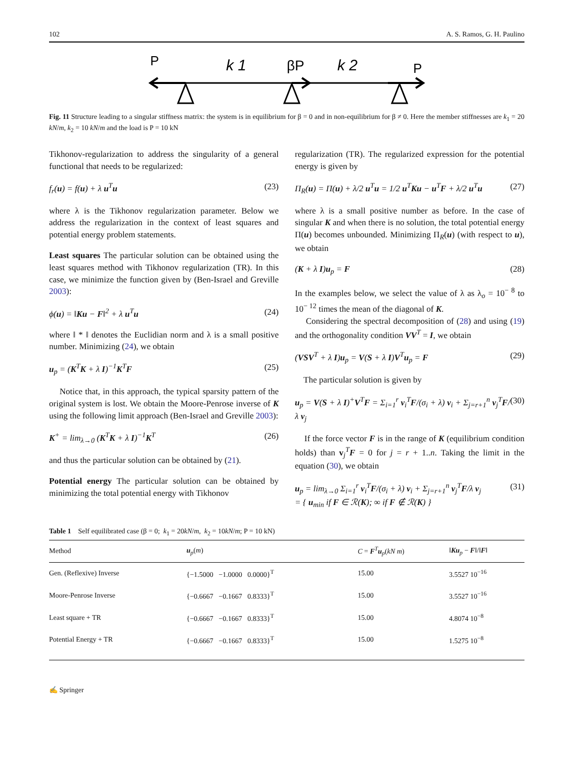102 A. S. Ramos, G. H. Paulino
P
k 1
βP
k 2
P
Fig. 11 Structure leading to a singular stiffness matrix: the system is in equilibrium for β = 0 and in non-equilibrium for β ≠ 0. Here the member stiffnesses are k<sub>1</sub> = 20 kN/m, k<sub>2</sub> = 10 kN/m and the load is P = 10 kN
Tikhonov-regularization to address the singularity of a general functional that needs to be regularized:
f<sub>r</sub>(u) = f(u) + λ u<sup>T</sup>u (23)
where λ is the Tikhonov regularization parameter. Below we address the regularization in the context of least squares and potential energy problem statements.
Least squares The particular solution can be obtained using the least squares method with Tikhonov regularization (TR). In this case, we minimize the function given by (Ben-Israel and Greville 2003):
ϕ(u) = ‖Ku − F‖<sup>2</sup> + λ u<sup>T</sup>u (24)
where ‖ * ‖ denotes the Euclidian norm and λ is a small positive number. Minimizing (24), we obtain
u<sub>p</sub> = (K<sup>T</sup>K + λ I)<sup>−1</sup>K<sup>T</sup>F (25)
Notice that, in this approach, the typical sparsity pattern of the original system is lost. We obtain the Moore-Penrose inverse of K using the following limit approach (Ben-Israel and Greville 2003):
K<sup>+</sup> = lim<sub>λ→0</sub> (K<sup>T</sup>K + λ I)<sup>−1</sup>K<sup>T</sup> (26)
and thus the particular solution can be obtained by (21).
Potential energy The particular solution can be obtained by minimizing the total potential energy with Tikhonov
regularization (TR). The regularized expression for the potential energy is given by
Π<sub>R</sub>(u) = Π(u) + λ/2 u<sup>T</sup>u = 1/2 u<sup>T</sup>Ku − u<sup>T</sup>F + λ/2 u<sup>T</sup>u (27)
where λ is a small positive number as before. In the case of singular K and when there is no solution, the total potential energy Π(u) becomes unbounded. Minimizing Π<sub>R</sub>(u) (with respect to u), we obtain
(K + λ I)u<sub>p</sub> = F (28)
In the examples below, we select the value of λ as λ<sub>o</sub> = 10<sup>− 8</sup> to 10<sup>− 12</sup> times the mean of the diagonal of K.
Considering the spectral decomposition of (28) and using (19) and the orthogonality condition VV<sup>T</sup> = I, we obtain
(VSV<sup>T</sup> + λ I)u<sub>p</sub> = V(S + λ I)V<sup>T</sup>u<sub>p</sub> = F (29)
The particular solution is given by
u<sub>p</sub> = V(S + λ I)<sup>+</sup>V<sup>T</sup>F = Σ<sub>i=1</sub><sup>r</sup> v<sub>i</sub><sup>T</sup>F/(σ<sub>i</sub> + λ) v<sub>i</sub> + Σ<sub>j=r+1</sub><sup>n</sup> v<sub>j</sub><sup>T</sup>F/λ v<sub>j</sub> (30)
If the force vector F is in the range of K (equilibrium condition holds) than v<sub>j</sub><sup>T</sup>F = 0 for j = r + 1..n. Taking the limit in the equation (30), we obtain
u<sub>p</sub> = lim<sub>λ→0</sub> Σ<sub>i=1</sub><sup>r</sup> v<sub>i</sub><sup>T</sup>F/(σ<sub>i</sub> + λ) v<sub>i</sub> + Σ<sub>j=r+1</sub><sup>n</sup> v<sub>j</sub><sup>T</sup>F/λ v<sub>j</sub>
= { u<sub>min</sub> if F ∈ ℛ(K); ∞ if F ∉ ℛ(K) } (31)
Table 1 Self equilibrated case (β = 0; k<sub>1</sub> = 20kN/m, k<sub>2</sub> = 10kN/m; P = 10 kN)
| Method | u<sub>p</sub>( m ) | C = F<sup>T</sup> u<sub>p</sub>( kN m ) | ‖ Ku<sub>p</sub> − F ‖/‖ F ‖ |
| --- | --- | --- | --- |
| Gen. (Reflexive) Inverse | {−1.5000 −1.0000 0.0000}<sup>T</sup> | 15.00 | 3.5527 10<sup>−16</sup> |
| Moore-Penrose Inverse | {−0.6667 −0.1667 0.8333}<sup>T</sup> | 15.00 | 3.5527 10<sup>−16</sup> |
| Least square + TR | {−0.6667 −0.1667 0.8333}<sup>T</sup> | 15.00 | 4.8074 10<sup>−8</sup> |
| Potential Energy + TR | {−0.6667 −0.1667 0.8333}<sup>T</sup> | 15.00 | 1.5275 10<sup>−8</sup> |
✍ Springer